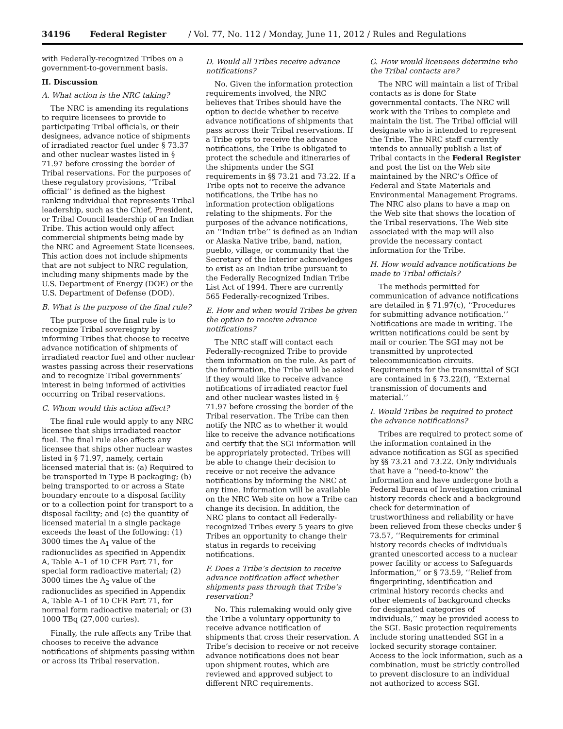34196 Federal Register / Vol. 77, No. 112 / Monday, June 11, 2012 / Rules and Regulations
with Federally-recognized Tribes on a government-to-government basis.
II. Discussion
A. What action is the NRC taking?
The NRC is amending its regulations to require licensees to provide to participating Tribal officials, or their designees, advance notice of shipments of irradiated reactor fuel under § 73.37 and other nuclear wastes listed in § 71.97 before crossing the border of Tribal reservations. For the purposes of these regulatory provisions, ‘‘Tribal official’’ is defined as the highest ranking individual that represents Tribal leadership, such as the Chief, President, or Tribal Council leadership of an Indian Tribe. This action would only affect commercial shipments being made by the NRC and Agreement State licensees. This action does not include shipments that are not subject to NRC regulation, including many shipments made by the U.S. Department of Energy (DOE) or the U.S. Department of Defense (DOD).
B. What is the purpose of the final rule?
The purpose of the final rule is to recognize Tribal sovereignty by informing Tribes that choose to receive advance notification of shipments of irradiated reactor fuel and other nuclear wastes passing across their reservations and to recognize Tribal governments’ interest in being informed of activities occurring on Tribal reservations.
C. Whom would this action affect?
The final rule would apply to any NRC licensee that ships irradiated reactor fuel. The final rule also affects any licensee that ships other nuclear wastes listed in § 71.97, namely, certain licensed material that is: (a) Required to be transported in Type B packaging; (b) being transported to or across a State boundary enroute to a disposal facility or to a collection point for transport to a disposal facility; and (c) the quantity of licensed material in a single package exceeds the least of the following: (1) 3000 times the A<sub>1</sub> value of the radionuclides as specified in Appendix A, Table A–1 of 10 CFR Part 71, for special form radioactive material; (2) 3000 times the A<sub>2</sub> value of the radionuclides as specified in Appendix A, Table A–1 of 10 CFR Part 71, for normal form radioactive material; or (3) 1000 TBq (27,000 curies).
Finally, the rule affects any Tribe that chooses to receive the advance notifications of shipments passing within or across its Tribal reservation.
D. Would all Tribes receive advance notifications?
No. Given the information protection requirements involved, the NRC believes that Tribes should have the option to decide whether to receive advance notifications of shipments that pass across their Tribal reservations. If a Tribe opts to receive the advance notifications, the Tribe is obligated to protect the schedule and itineraries of the shipments under the SGI requirements in §§ 73.21 and 73.22. If a Tribe opts not to receive the advance notifications, the Tribe has no information protection obligations relating to the shipments. For the purposes of the advance notifications, an ‘‘Indian tribe’’ is defined as an Indian or Alaska Native tribe, band, nation, pueblo, village, or community that the Secretary of the Interior acknowledges to exist as an Indian tribe pursuant to the Federally Recognized Indian Tribe List Act of 1994. There are currently 565 Federally-recognized Tribes.
E. How and when would Tribes be given the option to receive advance notifications?
The NRC staff will contact each Federally-recognized Tribe to provide them information on the rule. As part of the information, the Tribe will be asked if they would like to receive advance notifications of irradiated reactor fuel and other nuclear wastes listed in § 71.97 before crossing the border of the Tribal reservation. The Tribe can then notify the NRC as to whether it would like to receive the advance notifications and certify that the SGI information will be appropriately protected. Tribes will be able to change their decision to receive or not receive the advance notifications by informing the NRC at any time. Information will be available on the NRC Web site on how a Tribe can change its decision. In addition, the NRC plans to contact all Federally-recognized Tribes every 5 years to give Tribes an opportunity to change their status in regards to receiving notifications.
F. Does a Tribe’s decision to receive advance notification affect whether shipments pass through that Tribe’s reservation?
No. This rulemaking would only give the Tribe a voluntary opportunity to receive advance notification of shipments that cross their reservation. A Tribe’s decision to receive or not receive advance notifications does not bear upon shipment routes, which are reviewed and approved subject to different NRC requirements.
G. How would licensees determine who the Tribal contacts are?
The NRC will maintain a list of Tribal contacts as is done for State governmental contacts. The NRC will work with the Tribes to complete and maintain the list. The Tribal official will designate who is intended to represent the Tribe. The NRC staff currently intends to annually publish a list of Tribal contacts in the Federal Register and post the list on the Web site maintained by the NRC’s Office of Federal and State Materials and Environmental Management Programs. The NRC also plans to have a map on the Web site that shows the location of the Tribal reservations. The Web site associated with the map will also provide the necessary contact information for the Tribe.
H. How would advance notifications be made to Tribal officials?
The methods permitted for communication of advance notifications are detailed in § 71.97(c), ‘‘Procedures for submitting advance notification.’’ Notifications are made in writing. The written notifications could be sent by mail or courier. The SGI may not be transmitted by unprotected telecommunication circuits. Requirements for the transmittal of SGI are contained in § 73.22(f), ‘‘External transmission of documents and material.’’
I. Would Tribes be required to protect the advance notifications?
Tribes are required to protect some of the information contained in the advance notification as SGI as specified by §§ 73.21 and 73.22. Only individuals that have a ‘‘need-to-know’’ the information and have undergone both a Federal Bureau of Investigation criminal history records check and a background check for determination of trustworthiness and reliability or have been relieved from these checks under § 73.57, ‘‘Requirements for criminal history records checks of individuals granted unescorted access to a nuclear power facility or access to Safeguards Information,’’ or § 73.59, ‘‘Relief from fingerprinting, identification and criminal history records checks and other elements of background checks for designated categories of individuals,’’ may be provided access to the SGI. Basic protection requirements include storing unattended SGI in a locked security storage container. Access to the lock information, such as a combination, must be strictly controlled to prevent disclosure to an individual not authorized to access SGI.